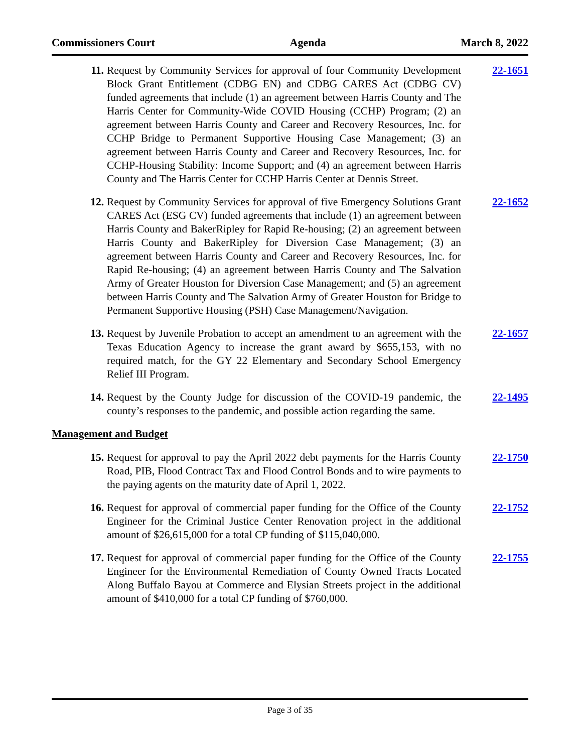Commissioners Court Agenda March 8, 2022
11. Request by Community Services for approval of four Community Development Block Grant Entitlement (CDBG EN) and CDBG CARES Act (CDBG CV) funded agreements that include (1) an agreement between Harris County and The Harris Center for Community-Wide COVID Housing (CCHP) Program; (2) an agreement between Harris County and Career and Recovery Resources, Inc. for CCHP Bridge to Permanent Supportive Housing Case Management; (3) an agreement between Harris County and Career and Recovery Resources, Inc. for CCHP-Housing Stability: Income Support; and (4) an agreement between Harris County and The Harris Center for CCHP Harris Center at Dennis Street.
22-1651
12. Request by Community Services for approval of five Emergency Solutions Grant CARES Act (ESG CV) funded agreements that include (1) an agreement between Harris County and BakerRipley for Rapid Re-housing; (2) an agreement between Harris County and BakerRipley for Diversion Case Management; (3) an agreement between Harris County and Career and Recovery Resources, Inc. for Rapid Re-housing; (4) an agreement between Harris County and The Salvation Army of Greater Houston for Diversion Case Management; and (5) an agreement between Harris County and The Salvation Army of Greater Houston for Bridge to Permanent Supportive Housing (PSH) Case Management/Navigation.
22-1652
13. Request by Juvenile Probation to accept an amendment to an agreement with the Texas Education Agency to increase the grant award by $655,153, with no required match, for the GY 22 Elementary and Secondary School Emergency Relief III Program.
22-1657
14. Request by the County Judge for discussion of the COVID-19 pandemic, the county’s responses to the pandemic, and possible action regarding the same.
22-1495
Management and Budget
15. Request for approval to pay the April 2022 debt payments for the Harris County Road, PIB, Flood Contract Tax and Flood Control Bonds and to wire payments to the paying agents on the maturity date of April 1, 2022.
22-1750
16. Request for approval of commercial paper funding for the Office of the County Engineer for the Criminal Justice Center Renovation project in the additional amount of $26,615,000 for a total CP funding of $115,040,000.
22-1752
17. Request for approval of commercial paper funding for the Office of the County Engineer for the Environmental Remediation of County Owned Tracts Located Along Buffalo Bayou at Commerce and Elysian Streets project in the additional amount of $410,000 for a total CP funding of $760,000.
22-1755
Page 3 of 35